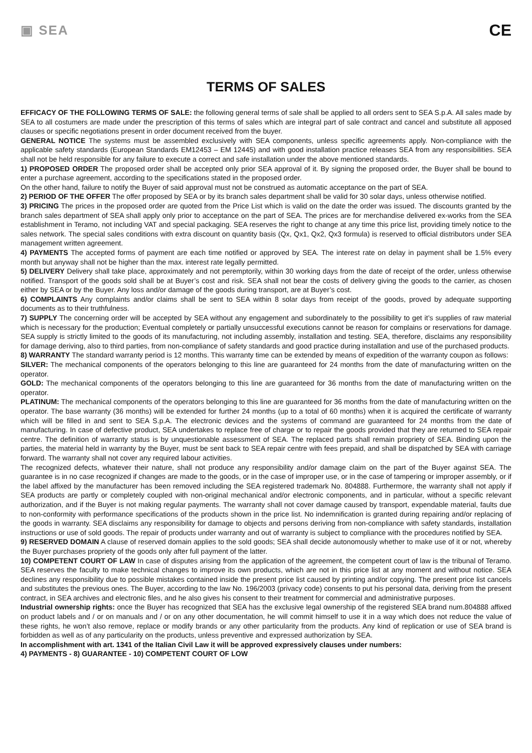▣ SEA
CE
TERMS OF SALES
EFFICACY OF THE FOLLOWING TERMS OF SALE: the following general terms of sale shall be applied to all orders sent to SEA S.p.A. All sales made by SEA to all costumers are made under the prescription of this terms of sales which are integral part of sale contract and cancel and substitute all apposed clauses or specific negotiations present in order document received from the buyer.
GENERAL NOTICE The systems must be assembled exclusively with SEA components, unless specific agreements apply. Non-compliance with the applicable safety standards (European Standards EM12453 – EM 12445) and with good installation practice releases SEA from any responsibilities. SEA shall not be held responsible for any failure to execute a correct and safe installation under the above mentioned standards.
1) PROPOSED ORDER The proposed order shall be accepted only prior SEA approval of it. By signing the proposed order, the Buyer shall be bound to enter a purchase agreement, according to the specifications stated in the proposed order.
On the other hand, failure to notify the Buyer of said approval must not be construed as automatic acceptance on the part of SEA.
2) PERIOD OF THE OFFER The offer proposed by SEA or by its branch sales department shall be valid for 30 solar days, unless otherwise notified.
3) PRICING The prices in the proposed order are quoted from the Price List which is valid on the date the order was issued. The discounts granted by the branch sales department of SEA shall apply only prior to acceptance on the part of SEA. The prices are for merchandise delivered ex-works from the SEA establishment in Teramo, not including VAT and special packaging. SEA reserves the right to change at any time this price list, providing timely notice to the sales network. The special sales conditions with extra discount on quantity basis (Qx, Qx1, Qx2, Qx3 formula) is reserved to official distributors under SEA management written agreement.
4) PAYMENTS The accepted forms of payment are each time notified or approved by SEA. The interest rate on delay in payment shall be 1.5% every month but anyway shall not be higher than the max. interest rate legally permitted.
5) DELIVERY Delivery shall take place, approximately and not peremptorily, within 30 working days from the date of receipt of the order, unless otherwise notified. Transport of the goods sold shall be at Buyer’s cost and risk. SEA shall not bear the costs of delivery giving the goods to the carrier, as chosen either by SEA or by the Buyer. Any loss and/or damage of the goods during transport, are at Buyer’s cost.
6) COMPLAINTS Any complaints and/or claims shall be sent to SEA within 8 solar days from receipt of the goods, proved by adequate supporting documents as to their truthfulness.
7) SUPPLY The concerning order will be accepted by SEA without any engagement and subordinately to the possibility to get it’s supplies of raw material which is necessary for the production; Eventual completely or partially unsuccessful executions cannot be reason for complains or reservations for damage. SEA supply is strictly limited to the goods of its manufacturing, not including assembly, installation and testing. SEA, therefore, disclaims any responsibility for damage deriving, also to third parties, from non-compliance of safety standards and good practice during installation and use of the purchased products.
8) WARRANTY The standard warranty period is 12 months. This warranty time can be extended by means of expedition of the warranty coupon as follows:
SILVER: The mechanical components of the operators belonging to this line are guaranteed for 24 months from the date of manufacturing written on the operator.
GOLD: The mechanical components of the operators belonging to this line are guaranteed for 36 months from the date of manufacturing written on the operator.
PLATINUM: The mechanical components of the operators belonging to this line are guaranteed for 36 months from the date of manufacturing written on the operator. The base warranty (36 months) will be extended for further 24 months (up to a total of 60 months) when it is acquired the certificate of warranty which will be filled in and sent to SEA S.p.A. The electronic devices and the systems of command are guaranteed for 24 months from the date of manufacturing. In case of defective product, SEA undertakes to replace free of charge or to repair the goods provided that they are returned to SEA repair centre. The definition of warranty status is by unquestionable assessment of SEA. The replaced parts shall remain propriety of SEA. Binding upon the parties, the material held in warranty by the Buyer, must be sent back to SEA repair centre with fees prepaid, and shall be dispatched by SEA with carriage forward. The warranty shall not cover any required labour activities.
The recognized defects, whatever their nature, shall not produce any responsibility and/or damage claim on the part of the Buyer against SEA. The guarantee is in no case recognized if changes are made to the goods, or in the case of improper use, or in the case of tampering or improper assembly, or if the label affixed by the manufacturer has been removed including the SEA registered trademark No. 804888. Furthermore, the warranty shall not apply if SEA products are partly or completely coupled with non-original mechanical and/or electronic components, and in particular, without a specific relevant authorization, and if the Buyer is not making regular payments. The warranty shall not cover damage caused by transport, expendable material, faults due to non-conformity with performance specifications of the products shown in the price list. No indemnification is granted during repairing and/or replacing of the goods in warranty. SEA disclaims any responsibility for damage to objects and persons deriving from non-compliance with safety standards, installation instructions or use of sold goods. The repair of products under warranty and out of warranty is subject to compliance with the procedures notified by SEA.
9) RESERVED DOMAIN A clause of reserved domain applies to the sold goods; SEA shall decide autonomously whether to make use of it or not, whereby the Buyer purchases propriety of the goods only after full payment of the latter.
10) COMPETENT COURT OF LAW In case of disputes arising from the application of the agreement, the competent court of law is the tribunal of Teramo. SEA reserves the faculty to make technical changes to improve its own products, which are not in this price list at any moment and without notice. SEA declines any responsibility due to possible mistakes contained inside the present price list caused by printing and/or copying. The present price list cancels and substitutes the previous ones. The Buyer, according to the law No. 196/2003 (privacy code) consents to put his personal data, deriving from the present contract, in SEA archives and electronic files, and he also gives his consent to their treatment for commercial and administrative purposes.
Industrial ownership rights: once the Buyer has recognized that SEA has the exclusive legal ownership of the registered SEA brand num.804888 affixed on product labels and / or on manuals and / or on any other documentation, he will commit himself to use it in a way which does not reduce the value of these rights, he won’t also remove, replace or modify brands or any other particularity from the products. Any kind of replication or use of SEA brand is forbidden as well as of any particularity on the products, unless preventive and expressed authorization by SEA.
In accomplishment with art. 1341 of the Italian Civil Law it will be approved expressively clauses under numbers:
4) PAYMENTS - 8) GUARANTEE - 10) COMPETENT COURT OF LOW